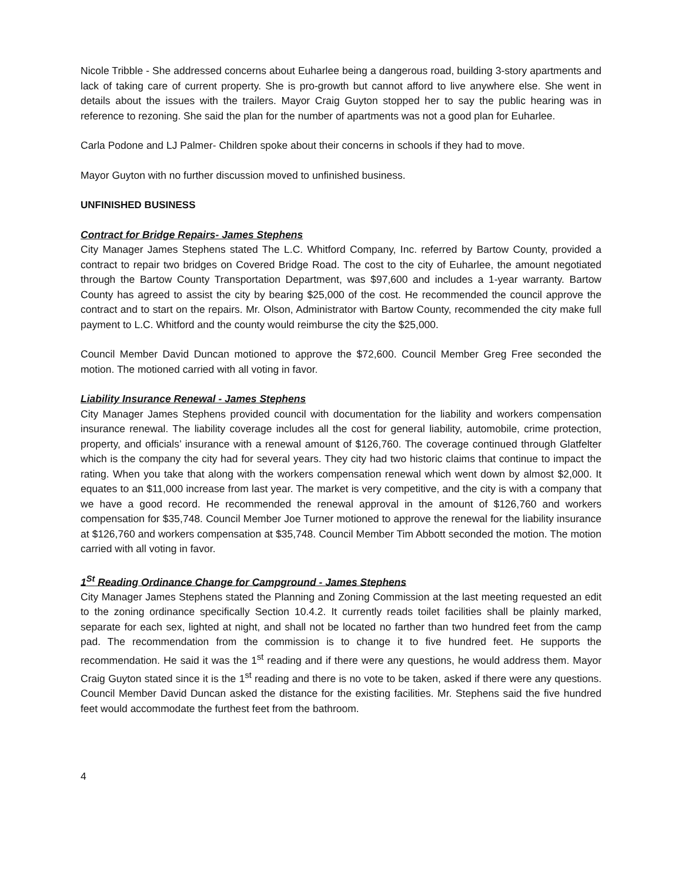Nicole Tribble - She addressed concerns about Euharlee being a dangerous road, building 3-story apartments and lack of taking care of current property. She is pro-growth but cannot afford to live anywhere else. She went in details about the issues with the trailers. Mayor Craig Guyton stopped her to say the public hearing was in reference to rezoning. She said the plan for the number of apartments was not a good plan for Euharlee.
Carla Podone and LJ Palmer- Children spoke about their concerns in schools if they had to move.
Mayor Guyton with no further discussion moved to unfinished business.
UNFINISHED BUSINESS
Contract for Bridge Repairs- James Stephens
City Manager James Stephens stated The L.C. Whitford Company, Inc. referred by Bartow County, provided a contract to repair two bridges on Covered Bridge Road. The cost to the city of Euharlee, the amount negotiated through the Bartow County Transportation Department, was $97,600 and includes a 1-year warranty. Bartow County has agreed to assist the city by bearing $25,000 of the cost. He recommended the council approve the contract and to start on the repairs. Mr. Olson, Administrator with Bartow County, recommended the city make full payment to L.C. Whitford and the county would reimburse the city the $25,000.
Council Member David Duncan motioned to approve the $72,600. Council Member Greg Free seconded the motion. The motioned carried with all voting in favor.
Liability Insurance Renewal - James Stephens
City Manager James Stephens provided council with documentation for the liability and workers compensation insurance renewal. The liability coverage includes all the cost for general liability, automobile, crime protection, property, and officials’ insurance with a renewal amount of $126,760. The coverage continued through Glatfelter which is the company the city had for several years. They city had two historic claims that continue to impact the rating. When you take that along with the workers compensation renewal which went down by almost $2,000. It equates to an $11,000 increase from last year. The market is very competitive, and the city is with a company that we have a good record. He recommended the renewal approval in the amount of $126,760 and workers compensation for $35,748. Council Member Joe Turner motioned to approve the renewal for the liability insurance at $126,760 and workers compensation at $35,748. Council Member Tim Abbott seconded the motion. The motion carried with all voting in favor.
1<sup>St</sup> Reading Ordinance Change for Campground - James Stephens
City Manager James Stephens stated the Planning and Zoning Commission at the last meeting requested an edit to the zoning ordinance specifically Section 10.4.2. It currently reads toilet facilities shall be plainly marked, separate for each sex, lighted at night, and shall not be located no farther than two hundred feet from the camp pad. The recommendation from the commission is to change it to five hundred feet. He supports the recommendation. He said it was the 1<sup>st</sup> reading and if there were any questions, he would address them. Mayor Craig Guyton stated since it is the 1<sup>st</sup> reading and there is no vote to be taken, asked if there were any questions. Council Member David Duncan asked the distance for the existing facilities. Mr. Stephens said the five hundred feet would accommodate the furthest feet from the bathroom.
4